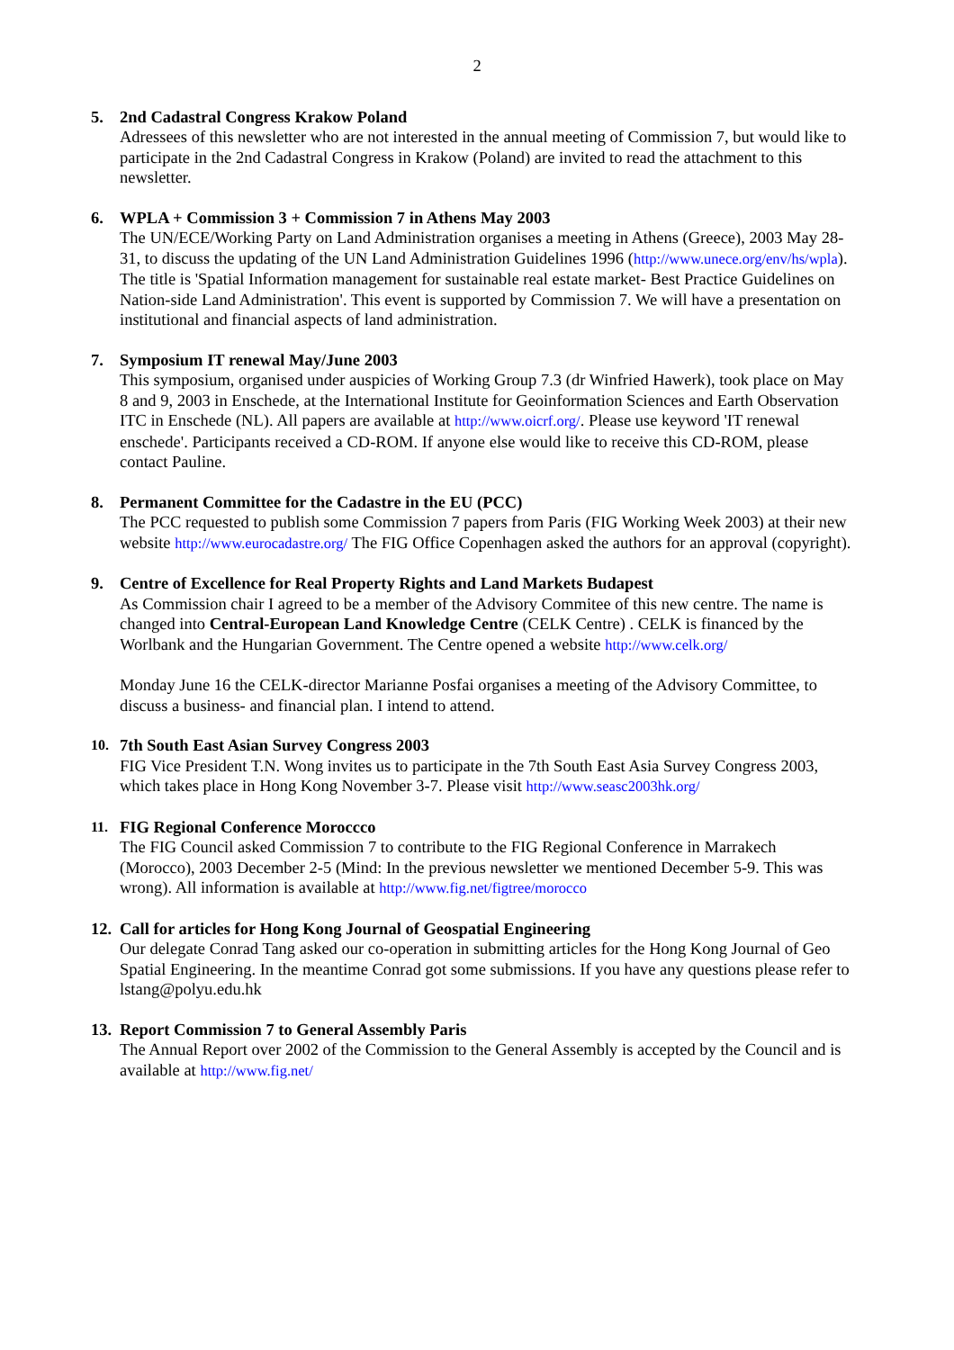2
5. 2nd Cadastral Congress Krakow Poland
Adressees of this newsletter who are not interested in the annual meeting of Commission 7, but would like to participate in the 2nd Cadastral Congress in Krakow (Poland) are invited to read the attachment to this newsletter.
6. WPLA + Commission 3 + Commission 7 in Athens May 2003
The UN/ECE/Working Party on Land Administration organises a meeting in Athens (Greece), 2003 May 28-31, to discuss the updating of the UN Land Administration Guidelines 1996 (http://www.unece.org/env/hs/wpla). The title is 'Spatial Information management for sustainable real estate market- Best Practice Guidelines on Nation-side Land Administration'. This event is supported by Commission 7. We will have a presentation on institutional and financial aspects of land administration.
7. Symposium IT renewal May/June 2003
This symposium, organised under auspicies of Working Group 7.3 (dr Winfried Hawerk), took place on May 8 and 9, 2003 in Enschede, at the International Institute for Geoinformation Sciences and Earth Observation ITC in Enschede (NL). All papers are available at http://www.oicrf.org/. Please use keyword 'IT renewal enschede'. Participants received a CD-ROM. If anyone else would like to receive this CD-ROM, please contact Pauline.
8. Permanent Committee for the Cadastre in the EU (PCC)
The PCC requested to publish some Commission 7 papers from Paris (FIG Working Week 2003) at their new website http://www.eurocadastre.org/ The FIG Office Copenhagen asked the authors for an approval (copyright).
9. Centre of Excellence for Real Property Rights and Land Markets Budapest
As Commission chair I agreed to be a member of the Advisory Commitee of this new centre. The name is changed into Central-European Land Knowledge Centre (CELK Centre) . CELK is financed by the Worlbank and the Hungarian Government. The Centre opened a website http://www.celk.org/
Monday June 16 the CELK-director Marianne Posfai organises a meeting of the Advisory Committee, to discuss a business- and financial plan. I intend to attend.
10.
7th South East Asian Survey Congress 2003
FIG Vice President T.N. Wong invites us to participate in the 7th South East Asia Survey Congress 2003, which takes place in Hong Kong November 3-7. Please visit http://www.seasc2003hk.org/
11.
FIG Regional Conference Moroccco
The FIG Council asked Commission 7 to contribute to the FIG Regional Conference in Marrakech (Morocco), 2003 December 2-5 (Mind: In the previous newsletter we mentioned December 5-9. This was wrong). All information is available at http://www.fig.net/figtree/morocco
12.
Call for articles for Hong Kong Journal of Geospatial Engineering
Our delegate Conrad Tang asked our co-operation in submitting articles for the Hong Kong Journal of Geo Spatial Engineering. In the meantime Conrad got some submissions. If you have any questions please refer to lstang@polyu.edu.hk
13.
Report Commission 7 to General Assembly Paris
The Annual Report over 2002 of the Commission to the General Assembly is accepted by the Council and is available at http://www.fig.net/